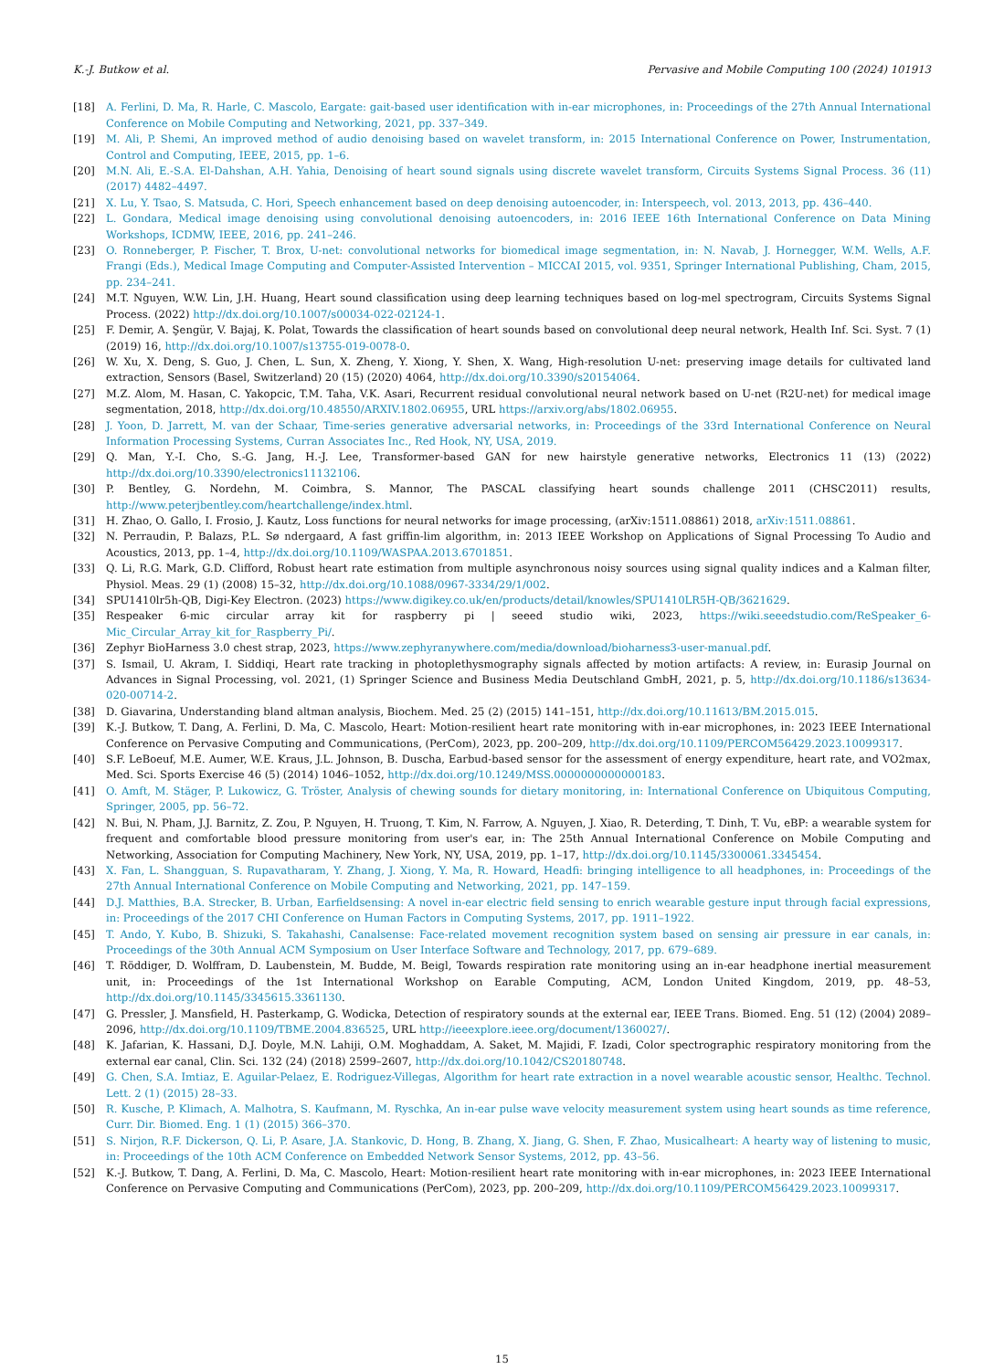K.-J. Butkow et al. Pervasive and Mobile Computing 100 (2024) 101913
[18] A. Ferlini, D. Ma, R. Harle, C. Mascolo, Eargate: gait-based user identification with in-ear microphones, in: Proceedings of the 27th Annual International Conference on Mobile Computing and Networking, 2021, pp. 337–349.
[19] M. Ali, P. Shemi, An improved method of audio denoising based on wavelet transform, in: 2015 International Conference on Power, Instrumentation, Control and Computing, IEEE, 2015, pp. 1–6.
[20] M.N. Ali, E.-S.A. El-Dahshan, A.H. Yahia, Denoising of heart sound signals using discrete wavelet transform, Circuits Systems Signal Process. 36 (11) (2017) 4482–4497.
[21] X. Lu, Y. Tsao, S. Matsuda, C. Hori, Speech enhancement based on deep denoising autoencoder, in: Interspeech, vol. 2013, 2013, pp. 436–440.
[22] L. Gondara, Medical image denoising using convolutional denoising autoencoders, in: 2016 IEEE 16th International Conference on Data Mining Workshops, ICDMW, IEEE, 2016, pp. 241–246.
[23] O. Ronneberger, P. Fischer, T. Brox, U-net: convolutional networks for biomedical image segmentation, in: N. Navab, J. Hornegger, W.M. Wells, A.F. Frangi (Eds.), Medical Image Computing and Computer-Assisted Intervention – MICCAI 2015, vol. 9351, Springer International Publishing, Cham, 2015, pp. 234–241.
[24] M.T. Nguyen, W.W. Lin, J.H. Huang, Heart sound classification using deep learning techniques based on log-mel spectrogram, Circuits Systems Signal Process. (2022) http://dx.doi.org/10.1007/s00034-022-02124-1.
[25] F. Demir, A. Şengür, V. Bajaj, K. Polat, Towards the classification of heart sounds based on convolutional deep neural network, Health Inf. Sci. Syst. 7 (1) (2019) 16, http://dx.doi.org/10.1007/s13755-019-0078-0.
[26] W. Xu, X. Deng, S. Guo, J. Chen, L. Sun, X. Zheng, Y. Xiong, Y. Shen, X. Wang, High-resolution U-net: preserving image details for cultivated land extraction, Sensors (Basel, Switzerland) 20 (15) (2020) 4064, http://dx.doi.org/10.3390/s20154064.
[27] M.Z. Alom, M. Hasan, C. Yakopcic, T.M. Taha, V.K. Asari, Recurrent residual convolutional neural network based on U-net (R2U-net) for medical image segmentation, 2018, http://dx.doi.org/10.48550/ARXIV.1802.06955, URL https://arxiv.org/abs/1802.06955.
[28] J. Yoon, D. Jarrett, M. van der Schaar, Time-series generative adversarial networks, in: Proceedings of the 33rd International Conference on Neural Information Processing Systems, Curran Associates Inc., Red Hook, NY, USA, 2019.
[29] Q. Man, Y.-I. Cho, S.-G. Jang, H.-J. Lee, Transformer-based GAN for new hairstyle generative networks, Electronics 11 (13) (2022) http://dx.doi.org/10.3390/electronics11132106.
[30] P. Bentley, G. Nordehn, M. Coimbra, S. Mannor, The PASCAL classifying heart sounds challenge 2011 (CHSC2011) results, http://www.peterjbentley.com/heartchallenge/index.html.
[31] H. Zhao, O. Gallo, I. Frosio, J. Kautz, Loss functions for neural networks for image processing, (arXiv:1511.08861) 2018, arXiv:1511.08861.
[32] N. Perraudin, P. Balazs, P.L. Sø ndergaard, A fast griffin-lim algorithm, in: 2013 IEEE Workshop on Applications of Signal Processing To Audio and Acoustics, 2013, pp. 1–4, http://dx.doi.org/10.1109/WASPAA.2013.6701851.
[33] Q. Li, R.G. Mark, G.D. Clifford, Robust heart rate estimation from multiple asynchronous noisy sources using signal quality indices and a Kalman filter, Physiol. Meas. 29 (1) (2008) 15–32, http://dx.doi.org/10.1088/0967-3334/29/1/002.
[34] SPU1410lr5h-QB, Digi-Key Electron. (2023) https://www.digikey.co.uk/en/products/detail/knowles/SPU1410LR5H-QB/3621629.
[35] Respeaker 6-mic circular array kit for raspberry pi | seeed studio wiki, 2023, https://wiki.seeedstudio.com/ReSpeaker_6-Mic_Circular_Array_kit_for_Raspberry_Pi/.
[36] Zephyr BioHarness 3.0 chest strap, 2023, https://www.zephyranywhere.com/media/download/bioharness3-user-manual.pdf.
[37] S. Ismail, U. Akram, I. Siddiqi, Heart rate tracking in photoplethysmography signals affected by motion artifacts: A review, in: Eurasip Journal on Advances in Signal Processing, vol. 2021, (1) Springer Science and Business Media Deutschland GmbH, 2021, p. 5, http://dx.doi.org/10.1186/s13634-020-00714-2.
[38] D. Giavarina, Understanding bland altman analysis, Biochem. Med. 25 (2) (2015) 141–151, http://dx.doi.org/10.11613/BM.2015.015.
[39] K.-J. Butkow, T. Dang, A. Ferlini, D. Ma, C. Mascolo, Heart: Motion-resilient heart rate monitoring with in-ear microphones, in: 2023 IEEE International Conference on Pervasive Computing and Communications, (PerCom), 2023, pp. 200–209, http://dx.doi.org/10.1109/PERCOM56429.2023.10099317.
[40] S.F. LeBoeuf, M.E. Aumer, W.E. Kraus, J.L. Johnson, B. Duscha, Earbud-based sensor for the assessment of energy expenditure, heart rate, and VO2max, Med. Sci. Sports Exercise 46 (5) (2014) 1046–1052, http://dx.doi.org/10.1249/MSS.0000000000000183.
[41] O. Amft, M. Stäger, P. Lukowicz, G. Tröster, Analysis of chewing sounds for dietary monitoring, in: International Conference on Ubiquitous Computing, Springer, 2005, pp. 56–72.
[42] N. Bui, N. Pham, J.J. Barnitz, Z. Zou, P. Nguyen, H. Truong, T. Kim, N. Farrow, A. Nguyen, J. Xiao, R. Deterding, T. Dinh, T. Vu, eBP: a wearable system for frequent and comfortable blood pressure monitoring from user's ear, in: The 25th Annual International Conference on Mobile Computing and Networking, Association for Computing Machinery, New York, NY, USA, 2019, pp. 1–17, http://dx.doi.org/10.1145/3300061.3345454.
[43] X. Fan, L. Shangguan, S. Rupavatharam, Y. Zhang, J. Xiong, Y. Ma, R. Howard, Headfi: bringing intelligence to all headphones, in: Proceedings of the 27th Annual International Conference on Mobile Computing and Networking, 2021, pp. 147–159.
[44] D.J. Matthies, B.A. Strecker, B. Urban, Earfieldsensing: A novel in-ear electric field sensing to enrich wearable gesture input through facial expressions, in: Proceedings of the 2017 CHI Conference on Human Factors in Computing Systems, 2017, pp. 1911–1922.
[45] T. Ando, Y. Kubo, B. Shizuki, S. Takahashi, Canalsense: Face-related movement recognition system based on sensing air pressure in ear canals, in: Proceedings of the 30th Annual ACM Symposium on User Interface Software and Technology, 2017, pp. 679–689.
[46] T. Röddiger, D. Wolffram, D. Laubenstein, M. Budde, M. Beigl, Towards respiration rate monitoring using an in-ear headphone inertial measurement unit, in: Proceedings of the 1st International Workshop on Earable Computing, ACM, London United Kingdom, 2019, pp. 48–53, http://dx.doi.org/10.1145/3345615.3361130.
[47] G. Pressler, J. Mansfield, H. Pasterkamp, G. Wodicka, Detection of respiratory sounds at the external ear, IEEE Trans. Biomed. Eng. 51 (12) (2004) 2089–2096, http://dx.doi.org/10.1109/TBME.2004.836525, URL http://ieeexplore.ieee.org/document/1360027/.
[48] K. Jafarian, K. Hassani, D.J. Doyle, M.N. Lahiji, O.M. Moghaddam, A. Saket, M. Majidi, F. Izadi, Color spectrographic respiratory monitoring from the external ear canal, Clin. Sci. 132 (24) (2018) 2599–2607, http://dx.doi.org/10.1042/CS20180748.
[49] G. Chen, S.A. Imtiaz, E. Aguilar-Pelaez, E. Rodriguez-Villegas, Algorithm for heart rate extraction in a novel wearable acoustic sensor, Healthc. Technol. Lett. 2 (1) (2015) 28–33.
[50] R. Kusche, P. Klimach, A. Malhotra, S. Kaufmann, M. Ryschka, An in-ear pulse wave velocity measurement system using heart sounds as time reference, Curr. Dir. Biomed. Eng. 1 (1) (2015) 366–370.
[51] S. Nirjon, R.F. Dickerson, Q. Li, P. Asare, J.A. Stankovic, D. Hong, B. Zhang, X. Jiang, G. Shen, F. Zhao, Musicalheart: A hearty way of listening to music, in: Proceedings of the 10th ACM Conference on Embedded Network Sensor Systems, 2012, pp. 43–56.
[52] K.-J. Butkow, T. Dang, A. Ferlini, D. Ma, C. Mascolo, Heart: Motion-resilient heart rate monitoring with in-ear microphones, in: 2023 IEEE International Conference on Pervasive Computing and Communications (PerCom), 2023, pp. 200–209, http://dx.doi.org/10.1109/PERCOM56429.2023.10099317.
15